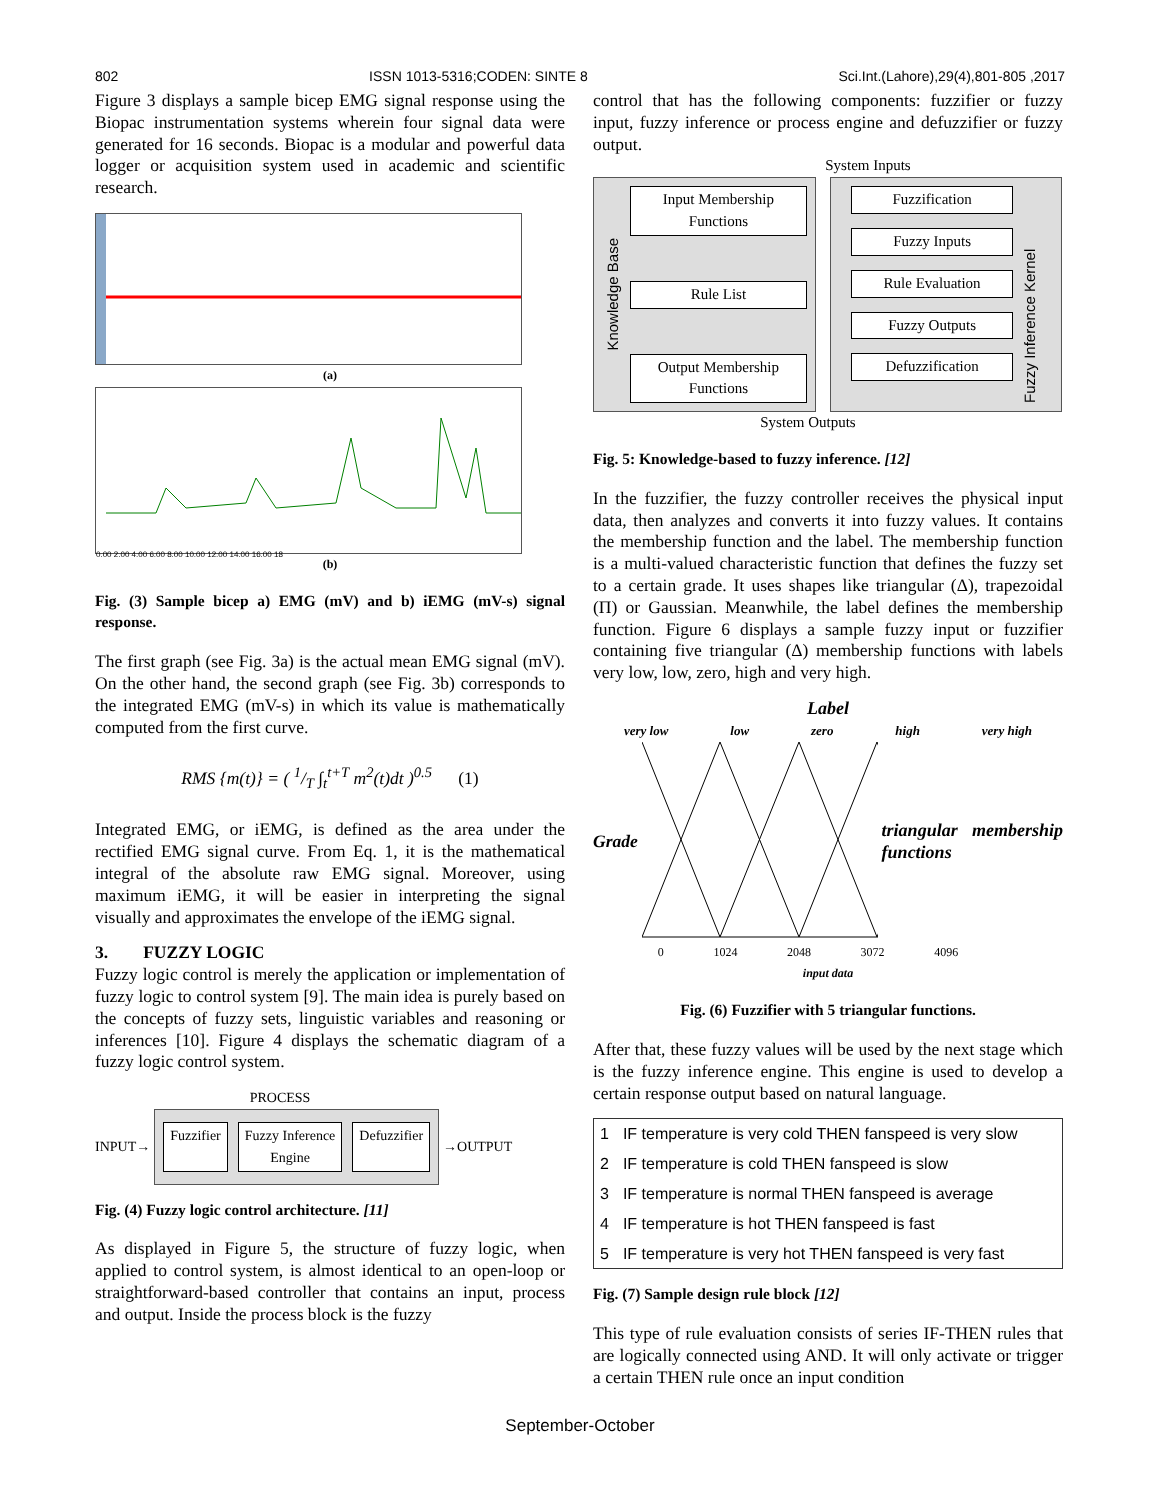802 ISSN 1013-5316;CODEN: SINTE 8 Sci.Int.(Lahore),29(4),801-805 ,2017
Figure 3 displays a sample bicep EMG signal response using the Biopac instrumentation systems wherein four signal data were generated for 16 seconds. Biopac is a modular and powerful data logger or acquisition system used in academic and scientific research.
(a)
0.00 2.00 4.00 6.00 8.00 10.00 12.00 14.00 16.00 18
(b)
Fig. (3) Sample bicep a) EMG (mV) and b) iEMG (mV-s) signal response.
The first graph (see Fig. 3a) is the actual mean EMG signal (mV). On the other hand, the second graph (see Fig. 3b) corresponds to the integrated EMG (mV-s) in which its value is mathematically computed from the first curve.
RMS {m(t)} = ( 1/T ∫<sub>t</sub><sup>t+T</sup> m<sup>2</sup>(t)dt )<sup>0.5</sup> (1)
Integrated EMG, or iEMG, is defined as the area under the rectified EMG signal curve. From Eq. 1, it is the mathematical integral of the absolute raw EMG signal. Moreover, using maximum iEMG, it will be easier in interpreting the signal visually and approximates the envelope of the iEMG signal.
3. FUZZY LOGIC
Fuzzy logic control is merely the application or implementation of fuzzy logic to control system [9]. The main idea is purely based on the concepts of fuzzy sets, linguistic variables and reasoning or inferences [10]. Figure 4 displays the schematic diagram of a fuzzy logic control system.
PROCESS
INPUT→
Fuzzifier Fuzzy Inference
Engine
Defuzzifier
→OUTPUT
Fig. (4) Fuzzy logic control architecture. [11]
As displayed in Figure 5, the structure of fuzzy logic, when applied to control system, is almost identical to an open-loop or straightforward-based controller that contains an input, process and output. Inside the process block is the fuzzy
control that has the following components: fuzzifier or fuzzy input, fuzzy inference or process engine and defuzzifier or fuzzy output.
System Inputs
Knowledge Base
Input Membership Functions
Rule List
Output Membership Functions
Fuzzification
Fuzzy Inputs
Rule Evaluation
Fuzzy Outputs
Defuzzification
Fuzzy Inference Kernel
System Outputs
Fig. 5: Knowledge-based to fuzzy inference. [12]
In the fuzzifier, the fuzzy controller receives the physical input data, then analyzes and converts it into fuzzy values. It contains the membership function and the label. The membership function is a multi-valued characteristic function that defines the fuzzy set to a certain grade. It uses shapes like triangular (Δ), trapezoidal (Π) or Gaussian. Meanwhile, the label defines the membership function. Figure 6 displays a sample fuzzy input or fuzzifier containing five triangular (Δ) membership functions with labels very low, low, zero, high and very high.
Label
very low low zero high very high
Grade triangular membership functions
0 1024 2048 3072 4096
input data
Fig. (6) Fuzzifier with 5 triangular functions.
After that, these fuzzy values will be used by the next stage which is the fuzzy inference engine. This engine is used to develop a certain response output based on natural language.
| 1 | IF temperature is very cold THEN fanspeed is very slow |
| 2 | IF temperature is cold THEN fanspeed is slow |
| 3 | IF temperature is normal THEN fanspeed is average |
| 4 | IF temperature is hot THEN fanspeed is fast |
| 5 | IF temperature is very hot THEN fanspeed is very fast |
Fig. (7) Sample design rule block [12]
This type of rule evaluation consists of series IF-THEN rules that are logically connected using AND. It will only activate or trigger a certain THEN rule once an input condition
September-October